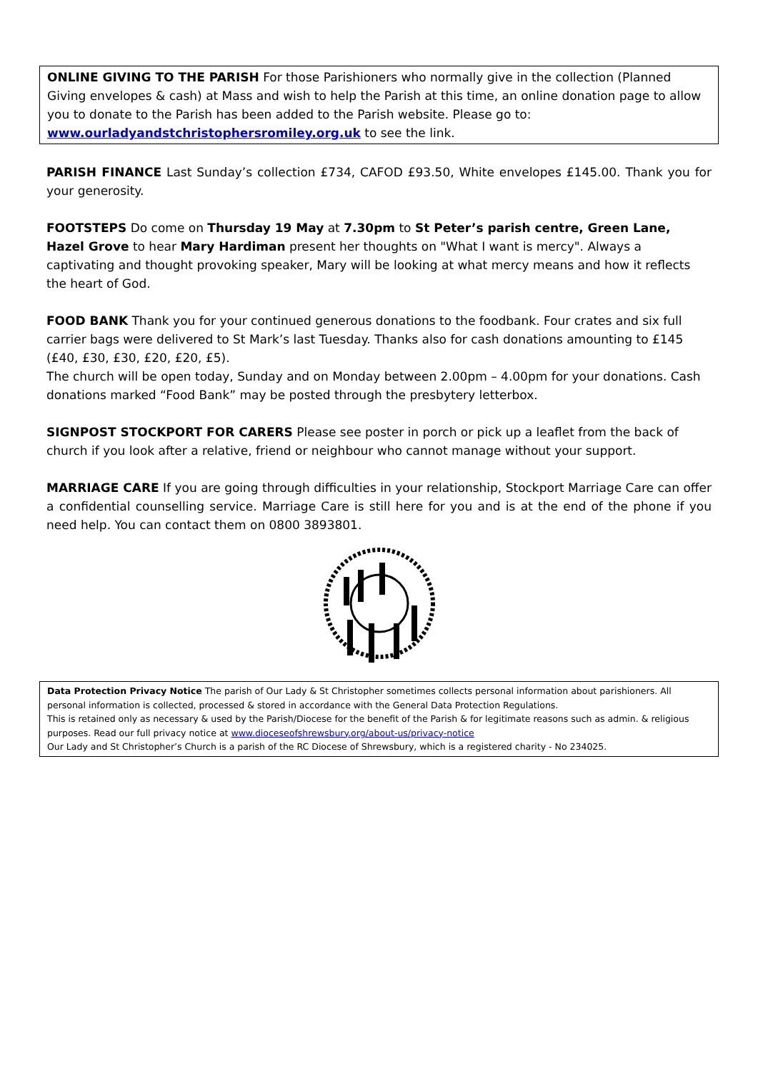ONLINE GIVING TO THE PARISH For those Parishioners who normally give in the collection (Planned Giving envelopes & cash) at Mass and wish to help the Parish at this time, an online donation page to allow you to donate to the Parish has been added to the Parish website. Please go to:
www.ourladyandstchristophersromiley.org.uk to see the link.
PARISH FINANCE Last Sunday’s collection £734, CAFOD £93.50, White envelopes £145.00. Thank you for your generosity.
FOOTSTEPS Do come on Thursday 19 May at 7.30pm to St Peter’s parish centre, Green Lane, Hazel Grove to hear Mary Hardiman present her thoughts on "What I want is mercy". Always a captivating and thought provoking speaker, Mary will be looking at what mercy means and how it reflects the heart of God.
FOOD BANK Thank you for your continued generous donations to the foodbank. Four crates and six full carrier bags were delivered to St Mark’s last Tuesday. Thanks also for cash donations amounting to £145 (£40, £30, £30, £20, £20, £5).
The church will be open today, Sunday and on Monday between 2.00pm – 4.00pm for your donations. Cash donations marked “Food Bank” may be posted through the presbytery letterbox.
SIGNPOST STOCKPORT FOR CARERS Please see poster in porch or pick up a leaflet from the back of church if you look after a relative, friend or neighbour who cannot manage without your support.
MARRIAGE CARE If you are going through difficulties in your relationship, Stockport Marriage Care can offer a confidential counselling service. Marriage Care is still here for you and is at the end of the phone if you need help. You can contact them on 0800 3893801.
Data Protection Privacy Notice The parish of Our Lady & St Christopher sometimes collects personal information about parishioners. All personal information is collected, processed & stored in accordance with the General Data Protection Regulations.
This is retained only as necessary & used by the Parish/Diocese for the benefit of the Parish & for legitimate reasons such as admin. & religious purposes. Read our full privacy notice at www.dioceseofshrewsbury.org/about-us/privacy-notice
Our Lady and St Christopher’s Church is a parish of the RC Diocese of Shrewsbury, which is a registered charity - No 234025.